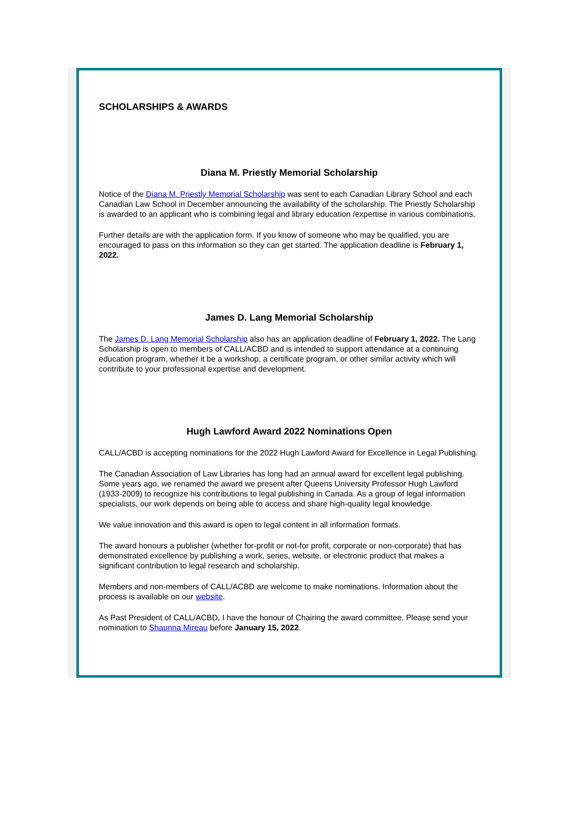SCHOLARSHIPS & AWARDS
Diana M. Priestly Memorial Scholarship
Notice of the Diana M. Priestly Memorial Scholarship was sent to each Canadian Library School and each Canadian Law School in December announcing the availability of the scholarship. The Priestly Scholarship is awarded to an applicant who is combining legal and library education /expertise in various combinations.
Further details are with the application form. If you know of someone who may be qualified, you are encouraged to pass on this information so they can get started. The application deadline is February 1, 2022.
James D. Lang Memorial Scholarship
The James D. Lang Memorial Scholarship also has an application deadline of February 1, 2022. The Lang Scholarship is open to members of CALL/ACBD and is intended to support attendance at a continuing education program, whether it be a workshop, a certificate program, or other similar activity which will contribute to your professional expertise and development.
Hugh Lawford Award 2022 Nominations Open
CALL/ACBD is accepting nominations for the 2022 Hugh Lawford Award for Excellence in Legal Publishing.
The Canadian Association of Law Libraries has long had an annual award for excellent legal publishing. Some years ago, we renamed the award we present after Queens University Professor Hugh Lawford (1933-2009) to recognize his contributions to legal publishing in Canada. As a group of legal information specialists, our work depends on being able to access and share high-quality legal knowledge.
We value innovation and this award is open to legal content in all information formats.
The award honours a publisher (whether for-profit or not-for profit, corporate or non-corporate) that has demonstrated excellence by publishing a work, series, website, or electronic product that makes a significant contribution to legal research and scholarship.
Members and non-members of CALL/ACBD are welcome to make nominations. Information about the process is available on our website.
As Past President of CALL/ACBD, I have the honour of Chairing the award committee. Please send your nomination to Shaunna Mireau before January 15, 2022.